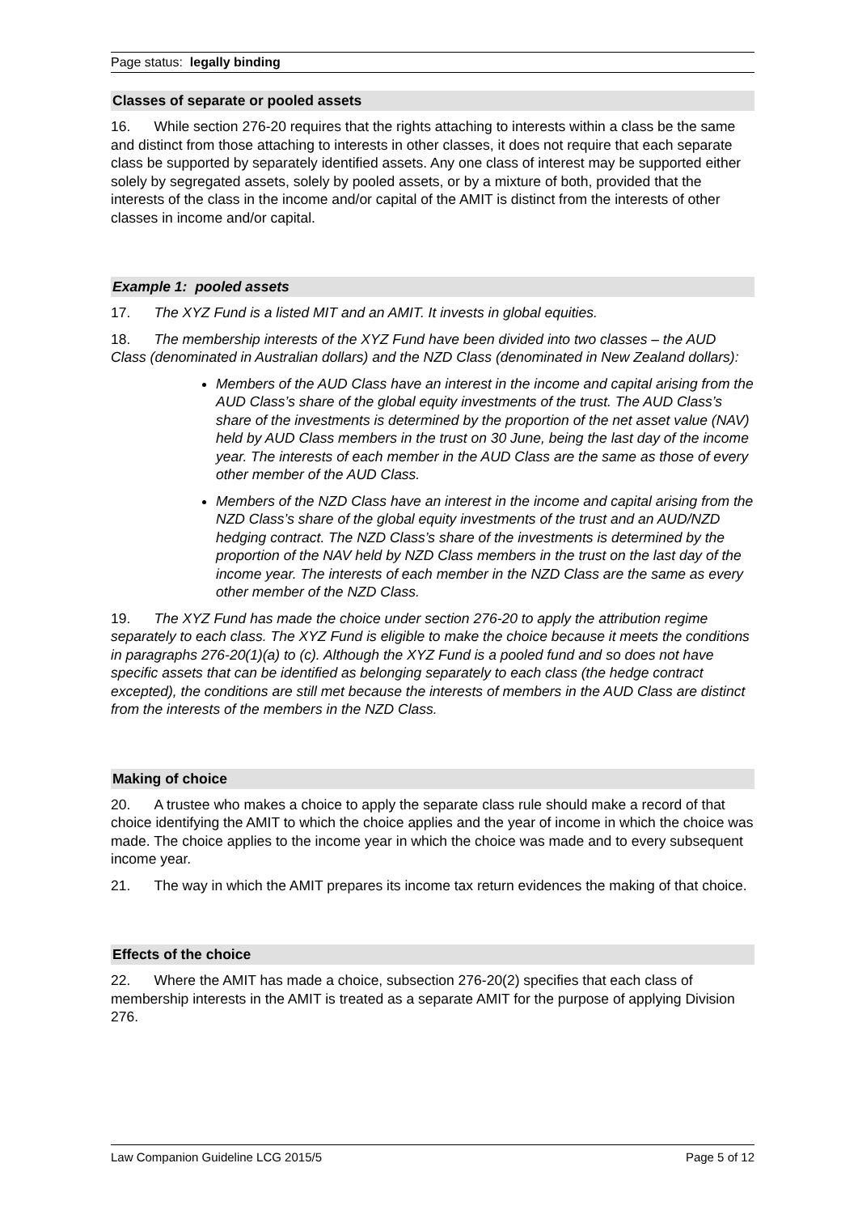Page status: legally binding
Classes of separate or pooled assets
16. While section 276-20 requires that the rights attaching to interests within a class be the same and distinct from those attaching to interests in other classes, it does not require that each separate class be supported by separately identified assets. Any one class of interest may be supported either solely by segregated assets, solely by pooled assets, or by a mixture of both, provided that the interests of the class in the income and/or capital of the AMIT is distinct from the interests of other classes in income and/or capital.
Example 1: pooled assets
17. The XYZ Fund is a listed MIT and an AMIT. It invests in global equities.
18. The membership interests of the XYZ Fund have been divided into two classes – the AUD Class (denominated in Australian dollars) and the NZD Class (denominated in New Zealand dollars):
Members of the AUD Class have an interest in the income and capital arising from the AUD Class’s share of the global equity investments of the trust. The AUD Class’s share of the investments is determined by the proportion of the net asset value (NAV) held by AUD Class members in the trust on 30 June, being the last day of the income year. The interests of each member in the AUD Class are the same as those of every other member of the AUD Class.
Members of the NZD Class have an interest in the income and capital arising from the NZD Class’s share of the global equity investments of the trust and an AUD/NZD hedging contract. The NZD Class’s share of the investments is determined by the proportion of the NAV held by NZD Class members in the trust on the last day of the income year. The interests of each member in the NZD Class are the same as every other member of the NZD Class.
19. The XYZ Fund has made the choice under section 276-20 to apply the attribution regime separately to each class. The XYZ Fund is eligible to make the choice because it meets the conditions in paragraphs 276-20(1)(a) to (c). Although the XYZ Fund is a pooled fund and so does not have specific assets that can be identified as belonging separately to each class (the hedge contract excepted), the conditions are still met because the interests of members in the AUD Class are distinct from the interests of the members in the NZD Class.
Making of choice
20. A trustee who makes a choice to apply the separate class rule should make a record of that choice identifying the AMIT to which the choice applies and the year of income in which the choice was made. The choice applies to the income year in which the choice was made and to every subsequent income year.
21. The way in which the AMIT prepares its income tax return evidences the making of that choice.
Effects of the choice
22. Where the AMIT has made a choice, subsection 276-20(2) specifies that each class of membership interests in the AMIT is treated as a separate AMIT for the purpose of applying Division 276.
Law Companion Guideline LCG 2015/5 Page 5 of 12